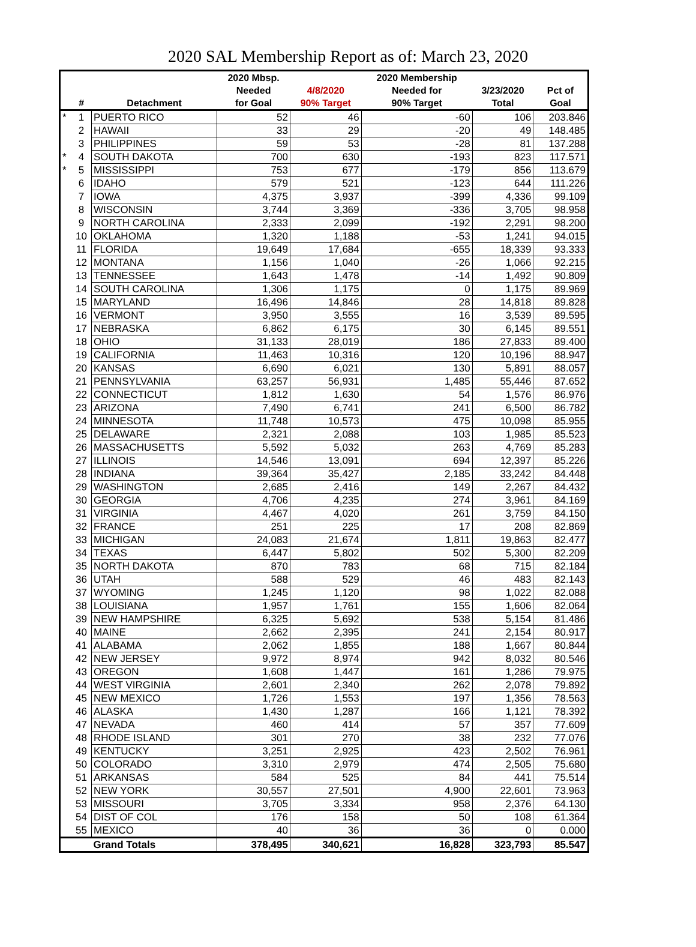2020 SAL Membership Report as of: March 23, 2020
| | | | 2020 Mbsp. | | 2020 Membership | | |
| --- | --- | --- | --- | --- | --- | --- | --- |
| | | | Needed | 4/8/2020 | Needed for | 3/23/2020 | Pct of |
| | # | Detachment | for Goal | 90% Target | 90% Target | Total | Goal |
| * | 1 | PUERTO RICO | 52 | 46 | -60 | 106 | 203.846 |
| | 2 | HAWAII | 33 | 29 | -20 | 49 | 148.485 |
| | 3 | PHILIPPINES | 59 | 53 | -28 | 81 | 137.288 |
| * | 4 | SOUTH DAKOTA | 700 | 630 | -193 | 823 | 117.571 |
| * | 5 | MISSISSIPPI | 753 | 677 | -179 | 856 | 113.679 |
| | 6 | IDAHO | 579 | 521 | -123 | 644 | 111.226 |
| | 7 | IOWA | 4,375 | 3,937 | -399 | 4,336 | 99.109 |
| | 8 | WISCONSIN | 3,744 | 3,369 | -336 | 3,705 | 98.958 |
| | 9 | NORTH CAROLINA | 2,333 | 2,099 | -192 | 2,291 | 98.200 |
| | 10 | OKLAHOMA | 1,320 | 1,188 | -53 | 1,241 | 94.015 |
| | 11 | FLORIDA | 19,649 | 17,684 | -655 | 18,339 | 93.333 |
| | 12 | MONTANA | 1,156 | 1,040 | -26 | 1,066 | 92.215 |
| | 13 | TENNESSEE | 1,643 | 1,478 | -14 | 1,492 | 90.809 |
| | 14 | SOUTH CAROLINA | 1,306 | 1,175 | 0 | 1,175 | 89.969 |
| | 15 | MARYLAND | 16,496 | 14,846 | 28 | 14,818 | 89.828 |
| | 16 | VERMONT | 3,950 | 3,555 | 16 | 3,539 | 89.595 |
| | 17 | NEBRASKA | 6,862 | 6,175 | 30 | 6,145 | 89.551 |
| | 18 | OHIO | 31,133 | 28,019 | 186 | 27,833 | 89.400 |
| | 19 | CALIFORNIA | 11,463 | 10,316 | 120 | 10,196 | 88.947 |
| | 20 | KANSAS | 6,690 | 6,021 | 130 | 5,891 | 88.057 |
| | 21 | PENNSYLVANIA | 63,257 | 56,931 | 1,485 | 55,446 | 87.652 |
| | 22 | CONNECTICUT | 1,812 | 1,630 | 54 | 1,576 | 86.976 |
| | 23 | ARIZONA | 7,490 | 6,741 | 241 | 6,500 | 86.782 |
| | 24 | MINNESOTA | 11,748 | 10,573 | 475 | 10,098 | 85.955 |
| | 25 | DELAWARE | 2,321 | 2,088 | 103 | 1,985 | 85.523 |
| | 26 | MASSACHUSETTS | 5,592 | 5,032 | 263 | 4,769 | 85.283 |
| | 27 | ILLINOIS | 14,546 | 13,091 | 694 | 12,397 | 85.226 |
| | 28 | INDIANA | 39,364 | 35,427 | 2,185 | 33,242 | 84.448 |
| | 29 | WASHINGTON | 2,685 | 2,416 | 149 | 2,267 | 84.432 |
| | 30 | GEORGIA | 4,706 | 4,235 | 274 | 3,961 | 84.169 |
| | 31 | VIRGINIA | 4,467 | 4,020 | 261 | 3,759 | 84.150 |
| | 32 | FRANCE | 251 | 225 | 17 | 208 | 82.869 |
| | 33 | MICHIGAN | 24,083 | 21,674 | 1,811 | 19,863 | 82.477 |
| | 34 | TEXAS | 6,447 | 5,802 | 502 | 5,300 | 82.209 |
| | 35 | NORTH DAKOTA | 870 | 783 | 68 | 715 | 82.184 |
| | 36 | UTAH | 588 | 529 | 46 | 483 | 82.143 |
| | 37 | WYOMING | 1,245 | 1,120 | 98 | 1,022 | 82.088 |
| | 38 | LOUISIANA | 1,957 | 1,761 | 155 | 1,606 | 82.064 |
| | 39 | NEW HAMPSHIRE | 6,325 | 5,692 | 538 | 5,154 | 81.486 |
| | 40 | MAINE | 2,662 | 2,395 | 241 | 2,154 | 80.917 |
| | 41 | ALABAMA | 2,062 | 1,855 | 188 | 1,667 | 80.844 |
| | 42 | NEW JERSEY | 9,972 | 8,974 | 942 | 8,032 | 80.546 |
| | 43 | OREGON | 1,608 | 1,447 | 161 | 1,286 | 79.975 |
| | 44 | WEST VIRGINIA | 2,601 | 2,340 | 262 | 2,078 | 79.892 |
| | 45 | NEW MEXICO | 1,726 | 1,553 | 197 | 1,356 | 78.563 |
| | 46 | ALASKA | 1,430 | 1,287 | 166 | 1,121 | 78.392 |
| | 47 | NEVADA | 460 | 414 | 57 | 357 | 77.609 |
| | 48 | RHODE ISLAND | 301 | 270 | 38 | 232 | 77.076 |
| | 49 | KENTUCKY | 3,251 | 2,925 | 423 | 2,502 | 76.961 |
| | 50 | COLORADO | 3,310 | 2,979 | 474 | 2,505 | 75.680 |
| | 51 | ARKANSAS | 584 | 525 | 84 | 441 | 75.514 |
| | 52 | NEW YORK | 30,557 | 27,501 | 4,900 | 22,601 | 73.963 |
| | 53 | MISSOURI | 3,705 | 3,334 | 958 | 2,376 | 64.130 |
| | 54 | DIST OF COL | 176 | 158 | 50 | 108 | 61.364 |
| | 55 | MEXICO | 40 | 36 | 36 | 0 | 0.000 |
| | | Grand Totals | 378,495 | 340,621 | 16,828 | 323,793 | 85.547 |